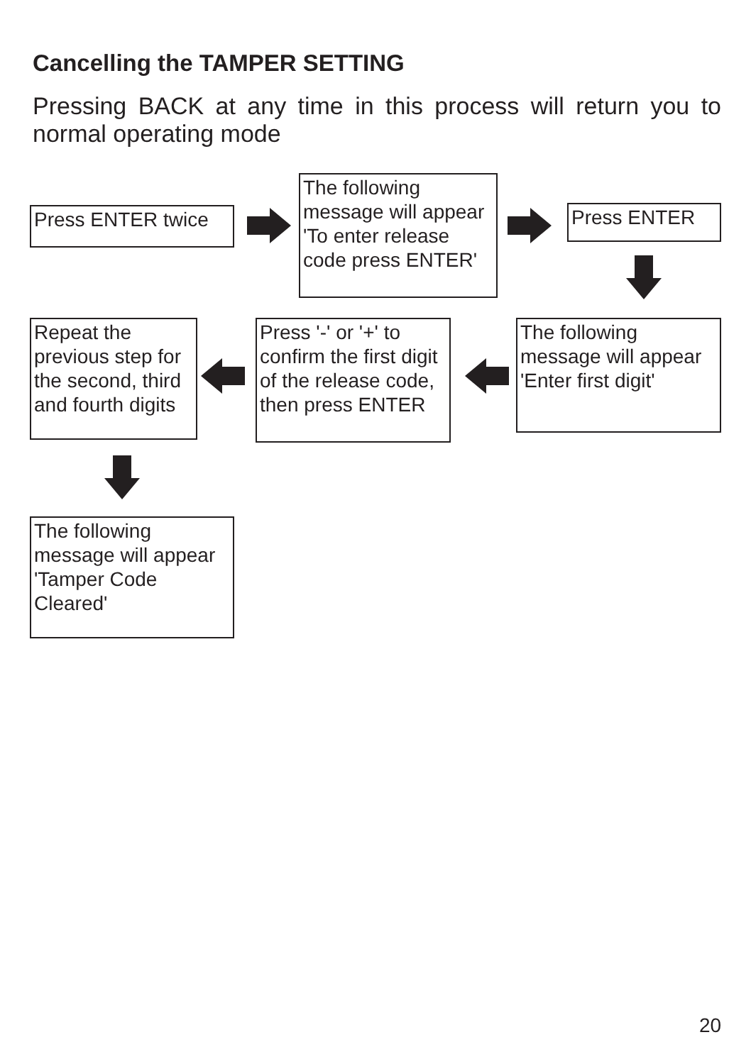Cancelling the TAMPER SETTING
Pressing BACK at any time in this process will return you to normal operating mode
Press ENTER twice
The following message will appear 'To enter release code press ENTER'
Press ENTER
The following message will appear 'Enter first digit'
Press '-' or '+' to confirm the first digit of the release code, then press ENTER
Repeat the previous step for the second, third and fourth digits
The following message will appear 'Tamper Code Cleared'
20